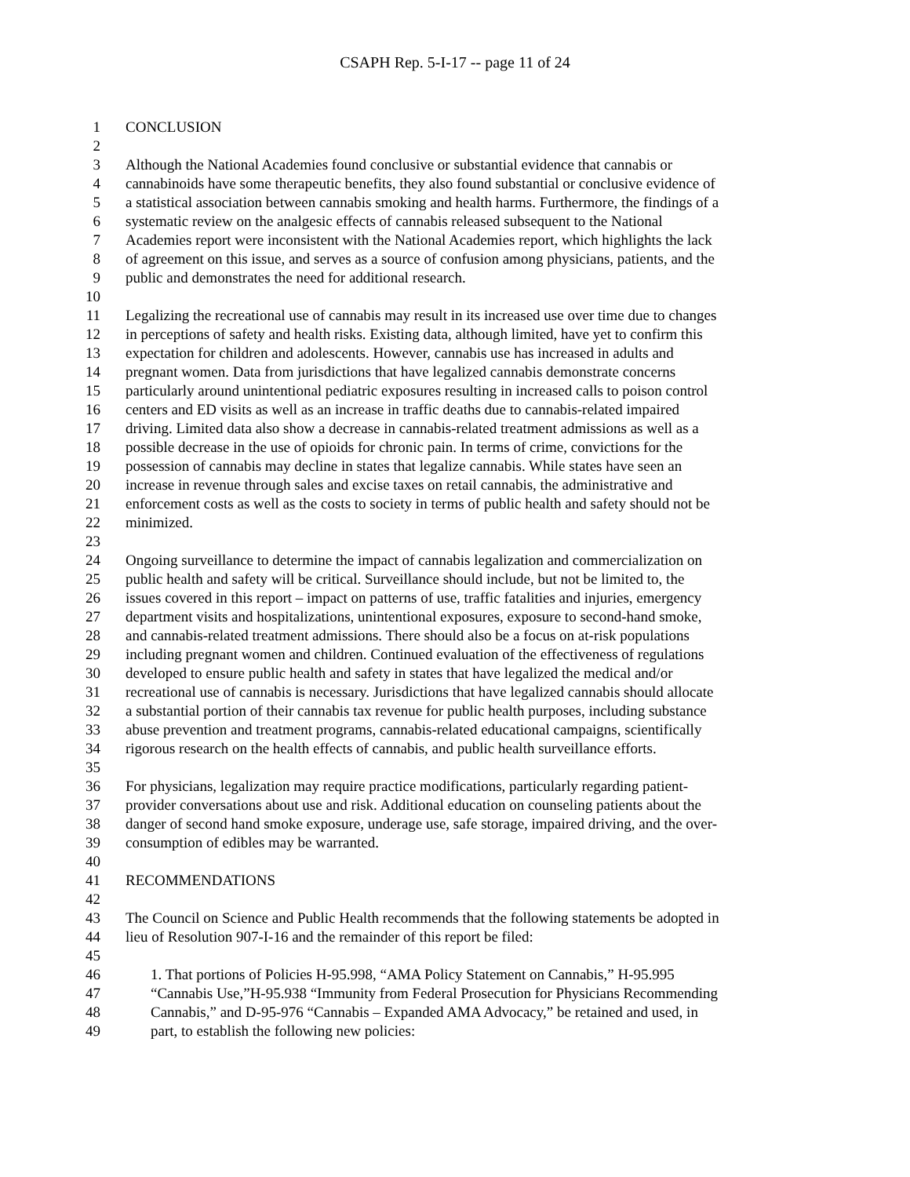CSAPH Rep. 5-I-17 -- page 11 of 24
1 CONCLUSION
2
3 Although the National Academies found conclusive or substantial evidence that cannabis or
4 cannabinoids have some therapeutic benefits, they also found substantial or conclusive evidence of
5 a statistical association between cannabis smoking and health harms. Furthermore, the findings of a
6 systematic review on the analgesic effects of cannabis released subsequent to the National
7 Academies report were inconsistent with the National Academies report, which highlights the lack
8 of agreement on this issue, and serves as a source of confusion among physicians, patients, and the
9 public and demonstrates the need for additional research.
10
11 Legalizing the recreational use of cannabis may result in its increased use over time due to changes
12 in perceptions of safety and health risks. Existing data, although limited, have yet to confirm this
13 expectation for children and adolescents. However, cannabis use has increased in adults and
14 pregnant women. Data from jurisdictions that have legalized cannabis demonstrate concerns
15 particularly around unintentional pediatric exposures resulting in increased calls to poison control
16 centers and ED visits as well as an increase in traffic deaths due to cannabis-related impaired
17 driving. Limited data also show a decrease in cannabis-related treatment admissions as well as a
18 possible decrease in the use of opioids for chronic pain. In terms of crime, convictions for the
19 possession of cannabis may decline in states that legalize cannabis. While states have seen an
20 increase in revenue through sales and excise taxes on retail cannabis, the administrative and
21 enforcement costs as well as the costs to society in terms of public health and safety should not be
22 minimized.
23
24 Ongoing surveillance to determine the impact of cannabis legalization and commercialization on
25 public health and safety will be critical. Surveillance should include, but not be limited to, the
26 issues covered in this report – impact on patterns of use, traffic fatalities and injuries, emergency
27 department visits and hospitalizations, unintentional exposures, exposure to second-hand smoke,
28 and cannabis-related treatment admissions. There should also be a focus on at-risk populations
29 including pregnant women and children. Continued evaluation of the effectiveness of regulations
30 developed to ensure public health and safety in states that have legalized the medical and/or
31 recreational use of cannabis is necessary. Jurisdictions that have legalized cannabis should allocate
32 a substantial portion of their cannabis tax revenue for public health purposes, including substance
33 abuse prevention and treatment programs, cannabis-related educational campaigns, scientifically
34 rigorous research on the health effects of cannabis, and public health surveillance efforts.
35
36 For physicians, legalization may require practice modifications, particularly regarding patient-
37 provider conversations about use and risk. Additional education on counseling patients about the
38 danger of second hand smoke exposure, underage use, safe storage, impaired driving, and the over-
39 consumption of edibles may be warranted.
40
41 RECOMMENDATIONS
42
43 The Council on Science and Public Health recommends that the following statements be adopted in
44 lieu of Resolution 907-I-16 and the remainder of this report be filed:
45
46 1. That portions of Policies H-95.998, “AMA Policy Statement on Cannabis,” H-95.995
47 “Cannabis Use,”H-95.938 “Immunity from Federal Prosecution for Physicians Recommending
48 Cannabis,” and D-95-976 “Cannabis – Expanded AMA Advocacy,” be retained and used, in
49 part, to establish the following new policies: